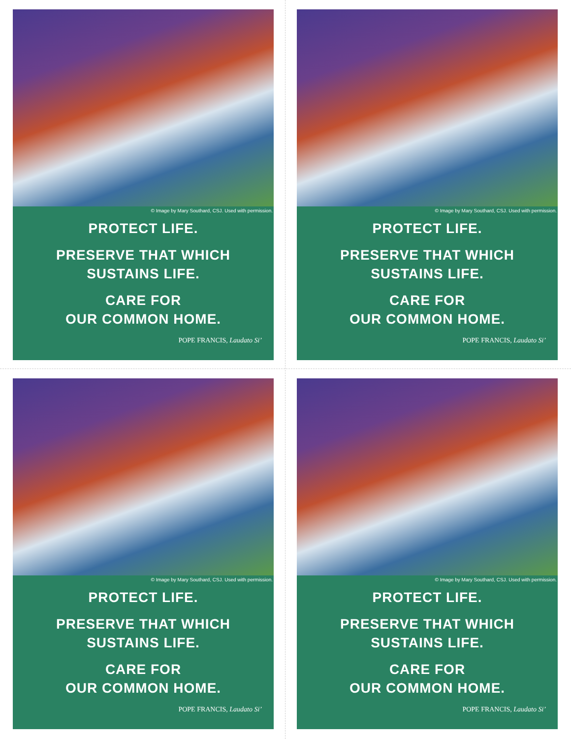© Image by Mary Southard, CSJ. Used with permission.
PROTECT LIFE.
PRESERVE THAT WHICH
SUSTAINS LIFE.
CARE FOR
OUR COMMON HOME.
POPE FRANCIS, Laudato Si’
© Image by Mary Southard, CSJ. Used with permission.
PROTECT LIFE.
PRESERVE THAT WHICH
SUSTAINS LIFE.
CARE FOR
OUR COMMON HOME.
POPE FRANCIS, Laudato Si’
© Image by Mary Southard, CSJ. Used with permission.
PROTECT LIFE.
PRESERVE THAT WHICH
SUSTAINS LIFE.
CARE FOR
OUR COMMON HOME.
POPE FRANCIS, Laudato Si’
© Image by Mary Southard, CSJ. Used with permission.
PROTECT LIFE.
PRESERVE THAT WHICH
SUSTAINS LIFE.
CARE FOR
OUR COMMON HOME.
POPE FRANCIS, Laudato Si’